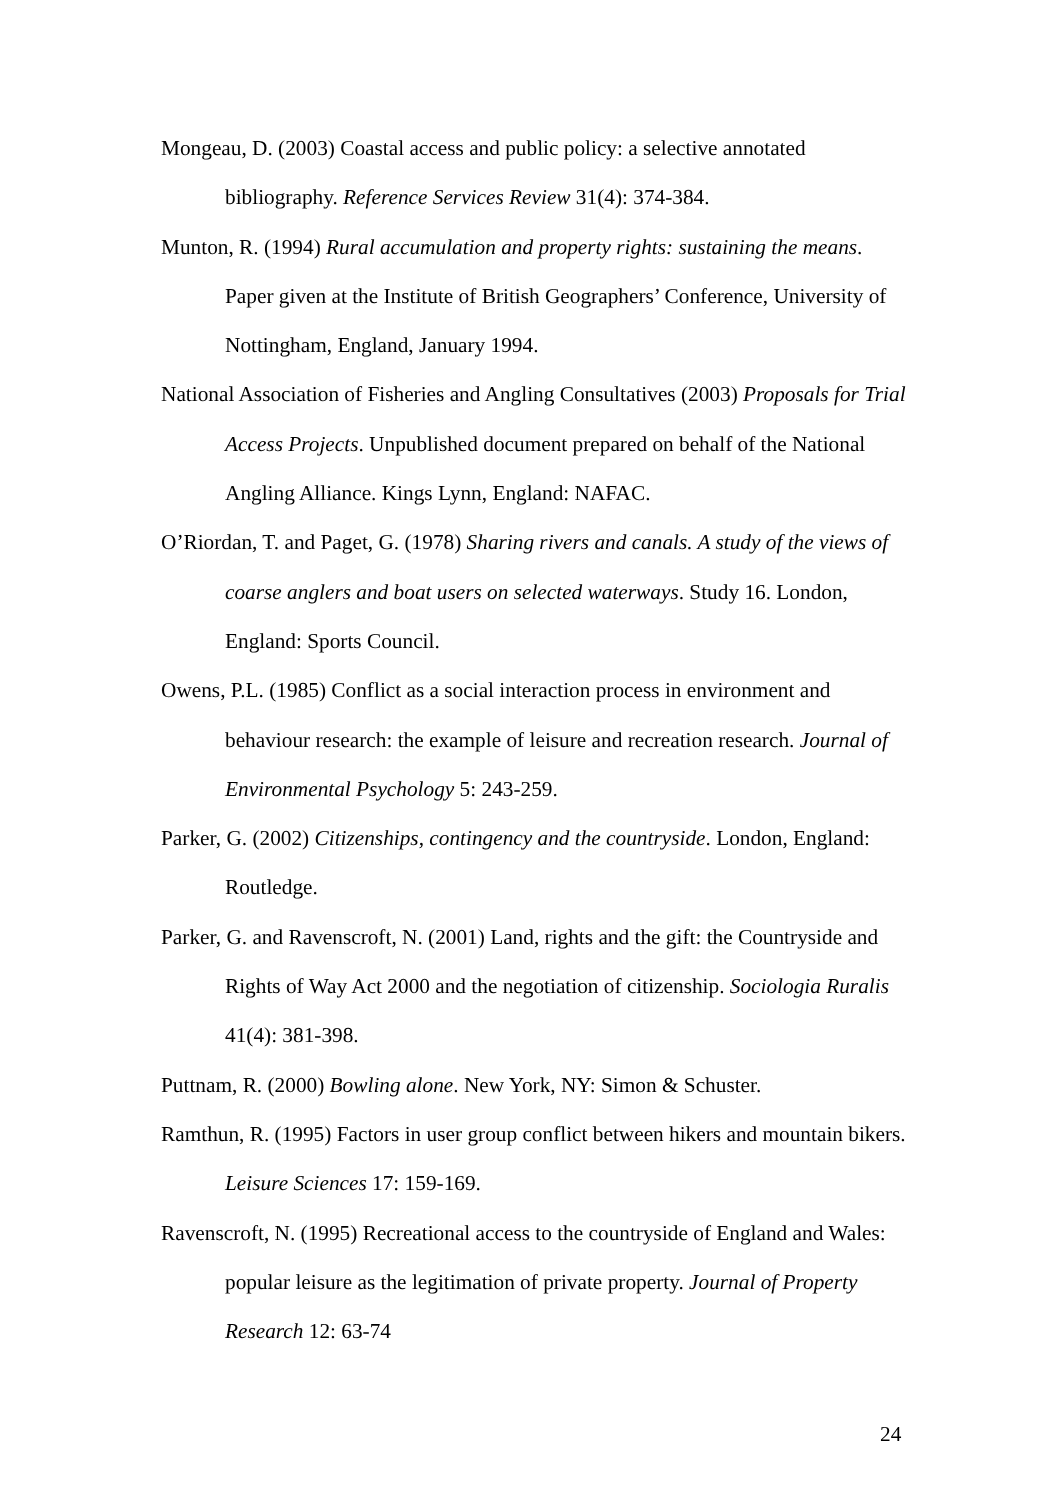Mongeau, D. (2003) Coastal access and public policy: a selective annotated bibliography. Reference Services Review 31(4): 374-384.
Munton, R. (1994) Rural accumulation and property rights: sustaining the means. Paper given at the Institute of British Geographers’ Conference, University of Nottingham, England, January 1994.
National Association of Fisheries and Angling Consultatives (2003) Proposals for Trial Access Projects. Unpublished document prepared on behalf of the National Angling Alliance. Kings Lynn, England: NAFAC.
O’Riordan, T. and Paget, G. (1978) Sharing rivers and canals. A study of the views of coarse anglers and boat users on selected waterways. Study 16. London, England: Sports Council.
Owens, P.L. (1985) Conflict as a social interaction process in environment and behaviour research: the example of leisure and recreation research. Journal of Environmental Psychology 5: 243-259.
Parker, G. (2002) Citizenships, contingency and the countryside. London, England: Routledge.
Parker, G. and Ravenscroft, N. (2001) Land, rights and the gift: the Countryside and Rights of Way Act 2000 and the negotiation of citizenship. Sociologia Ruralis 41(4): 381-398.
Puttnam, R. (2000) Bowling alone. New York, NY: Simon & Schuster.
Ramthun, R. (1995) Factors in user group conflict between hikers and mountain bikers. Leisure Sciences 17: 159-169.
Ravenscroft, N. (1995) Recreational access to the countryside of England and Wales: popular leisure as the legitimation of private property. Journal of Property Research 12: 63-74
24